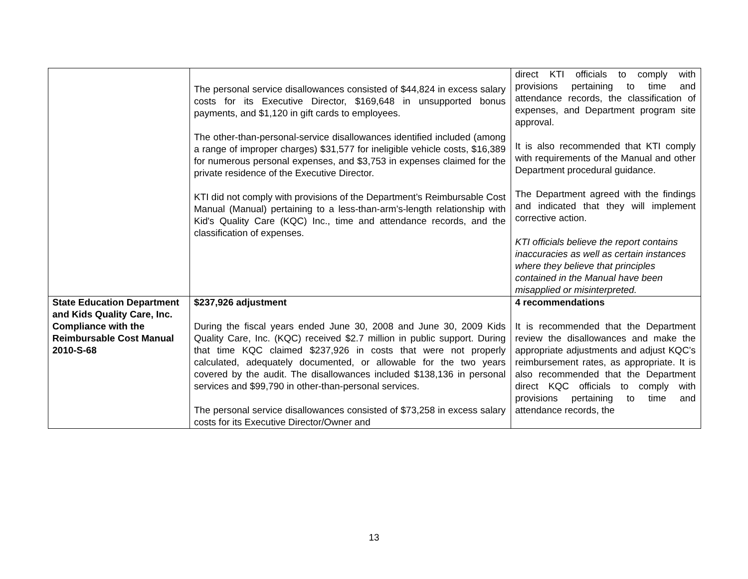| | The personal service disallowances consisted of $44,824 in excess salary costs for its Executive Director, $169,648 in unsupported bonus payments, and $1,120 in gift cards to employees. The other-than-personal-service disallowances identified included (among a range of improper charges) $31,577 for ineligible vehicle costs, $16,389 for numerous personal expenses, and $3,753 in expenses claimed for the private residence of the Executive Director. KTI did not comply with provisions of the Department’s Reimbursable Cost Manual (Manual) pertaining to a less-than-arm’s-length relationship with Kid's Quality Care (KQC) Inc., time and attendance records, and the classification of expenses. | direct KTI officials to comply with provisions pertaining to time and attendance records, the classification of expenses, and Department program site approval. It is also recommended that KTI comply with requirements of the Manual and other Department procedural guidance. The Department agreed with the findings and indicated that they will implement corrective action. KTI officials believe the report contains inaccuracies as well as certain instances where they believe that principles contained in the Manual have been misapplied or misinterpreted. |
| State Education Department and Kids Quality Care, Inc. Compliance with the Reimbursable Cost Manual 2010-S-68 | $237,926 adjustment During the fiscal years ended June 30, 2008 and June 30, 2009 Kids Quality Care, Inc. (KQC) received $2.7 million in public support. During that time KQC claimed $237,926 in costs that were not properly calculated, adequately documented, or allowable for the two years covered by the audit. The disallowances included $138,136 in personal services and $99,790 in other-than-personal services. The personal service disallowances consisted of $73,258 in excess salary costs for its Executive Director/Owner and | 4 recommendations It is recommended that the Department review the disallowances and make the appropriate adjustments and adjust KQC’s reimbursement rates, as appropriate. It is also recommended that the Department direct KQC officials to comply with provisions pertaining to time and attendance records, the |
13